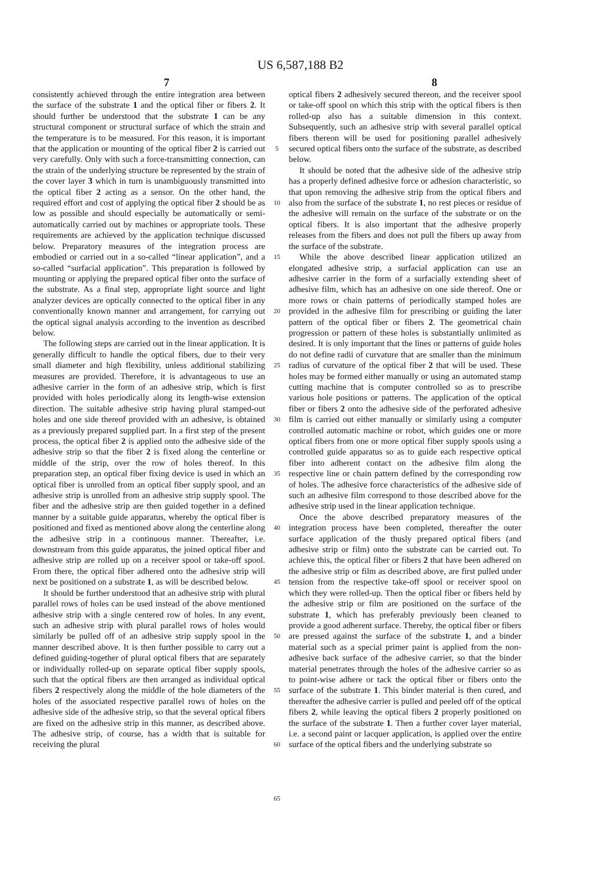US 6,587,188 B2
7 8
consistently achieved through the entire integration area between the surface of the substrate 1 and the optical fiber or fibers 2. It should further be understood that the substrate 1 can be any structural component or structural surface of which the strain and the temperature is to be measured. For this reason, it is important that the application or mounting of the optical fiber 2 is carried out very carefully. Only with such a force-transmitting connection, can the strain of the underlying structure be represented by the strain of the cover layer 3 which in turn is unambiguously transmitted into the optical fiber 2 acting as a sensor. On the other hand, the required effort and cost of applying the optical fiber 2 should be as low as possible and should especially be automatically or semi-automatically carried out by machines or appropriate tools. These requirements are achieved by the application technique discussed below. Preparatory measures of the integration process are embodied or carried out in a so-called “linear application”, and a so-called “surfacial application”. This preparation is followed by mounting or applying the prepared optical fiber onto the surface of the substrate. As a final step, appropriate light source and light analyzer devices are optically connected to the optical fiber in any conventionally known manner and arrangement, for carrying out the optical signal analysis according to the invention as described below.
The following steps are carried out in the linear application. It is generally difficult to handle the optical fibers, due to their very small diameter and high flexibility, unless additional stabilizing measures are provided. Therefore, it is advantageous to use an adhesive carrier in the form of an adhesive strip, which is first provided with holes periodically along its length-wise extension direction. The suitable adhesive strip having plural stamped-out holes and one side thereof provided with an adhesive, is obtained as a previously prepared supplied part. In a first step of the present process, the optical fiber 2 is applied onto the adhesive side of the adhesive strip so that the fiber 2 is fixed along the centerline or middle of the strip, over the row of holes thereof. In this preparation step, an optical fiber fixing device is used in which an optical fiber is unrolled from an optical fiber supply spool, and an adhesive strip is unrolled from an adhesive strip supply spool. The fiber and the adhesive strip are then guided together in a defined manner by a suitable guide apparatus, whereby the optical fiber is positioned and fixed as mentioned above along the centerline along the adhesive strip in a continuous manner. Thereafter, i.e. downstream from this guide apparatus, the joined optical fiber and adhesive strip are rolled up on a receiver spool or take-off spool. From there, the optical fiber adhered onto the adhesive strip will next be positioned on a substrate 1, as will be described below.
It should be further understood that an adhesive strip with plural parallel rows of holes can be used instead of the above mentioned adhesive strip with a single centered row of holes. In any event, such an adhesive strip with plural parallel rows of holes would similarly be pulled off of an adhesive strip supply spool in the manner described above. It is then further possible to carry out a defined guiding-together of plural optical fibers that are separately or individually rolled-up on separate optical fiber supply spools, such that the optical fibers are then arranged as individual optical fibers 2 respectively along the middle of the hole diameters of the holes of the associated respective parallel rows of holes on the adhesive side of the adhesive strip, so that the several optical fibers are fixed on the adhesive strip in this manner, as described above. The adhesive strip, of course, has a width that is suitable for receiving the plural
5
10
15
20
25
30
35
40
45
50
55
60
65
optical fibers 2 adhesively secured thereon, and the receiver spool or take-off spool on which this strip with the optical fibers is then rolled-up also has a suitable dimension in this context. Subsequently, such an adhesive strip with several parallel optical fibers thereon will be used for positioning parallel adhesively secured optical fibers onto the surface of the substrate, as described below.
It should be noted that the adhesive side of the adhesive strip has a properly defined adhesive force or adhesion characteristic, so that upon removing the adhesive strip from the optical fibers and also from the surface of the substrate 1, no rest pieces or residue of the adhesive will remain on the surface of the substrate or on the optical fibers. It is also important that the adhesive properly releases from the fibers and does not pull the fibers up away from the surface of the substrate.
While the above described linear application utilized an elongated adhesive strip, a surfacial application can use an adhesive carrier in the form of a surfacially extending sheet of adhesive film, which has an adhesive on one side thereof. One or more rows or chain patterns of periodically stamped holes are provided in the adhesive film for prescribing or guiding the later pattern of the optical fiber or fibers 2. The geometrical chain progression or pattern of these holes is substantially unlimited as desired. It is only important that the lines or patterns of guide holes do not define radii of curvature that are smaller than the minimum radius of curvature of the optical fiber 2 that will be used. These holes may be formed either manually or using an automated stamp cutting machine that is computer controlled so as to prescribe various hole positions or patterns. The application of the optical fiber or fibers 2 onto the adhesive side of the perforated adhesive film is carried out either manually or similarly using a computer controlled automatic machine or robot, which guides one or more optical fibers from one or more optical fiber supply spools using a controlled guide apparatus so as to guide each respective optical fiber into adherent contact on the adhesive film along the respective line or chain pattern defined by the corresponding row of holes. The adhesive force characteristics of the adhesive side of such an adhesive film correspond to those described above for the adhesive strip used in the linear application technique.
Once the above described preparatory measures of the integration process have been completed, thereafter the outer surface application of the thusly prepared optical fibers (and adhesive strip or film) onto the substrate can be carried out. To achieve this, the optical fiber or fibers 2 that have been adhered on the adhesive strip or film as described above, are first pulled under tension from the respective take-off spool or receiver spool on which they were rolled-up. Then the optical fiber or fibers held by the adhesive strip or film are positioned on the surface of the substrate 1, which has preferably previously been cleaned to provide a good adherent surface. Thereby, the optical fiber or fibers are pressed against the surface of the substrate 1, and a binder material such as a special primer paint is applied from the non-adhesive back surface of the adhesive carrier, so that the binder material penetrates through the holes of the adhesive carrier so as to point-wise adhere or tack the optical fiber or fibers onto the surface of the substrate 1. This binder material is then cured, and thereafter the adhesive carrier is pulled and peeled off of the optical fibers 2, while leaving the optical fibers 2 properly positioned on the surface of the substrate 1. Then a further cover layer material, i.e. a second paint or lacquer application, is applied over the entire surface of the optical fibers and the underlying substrate so